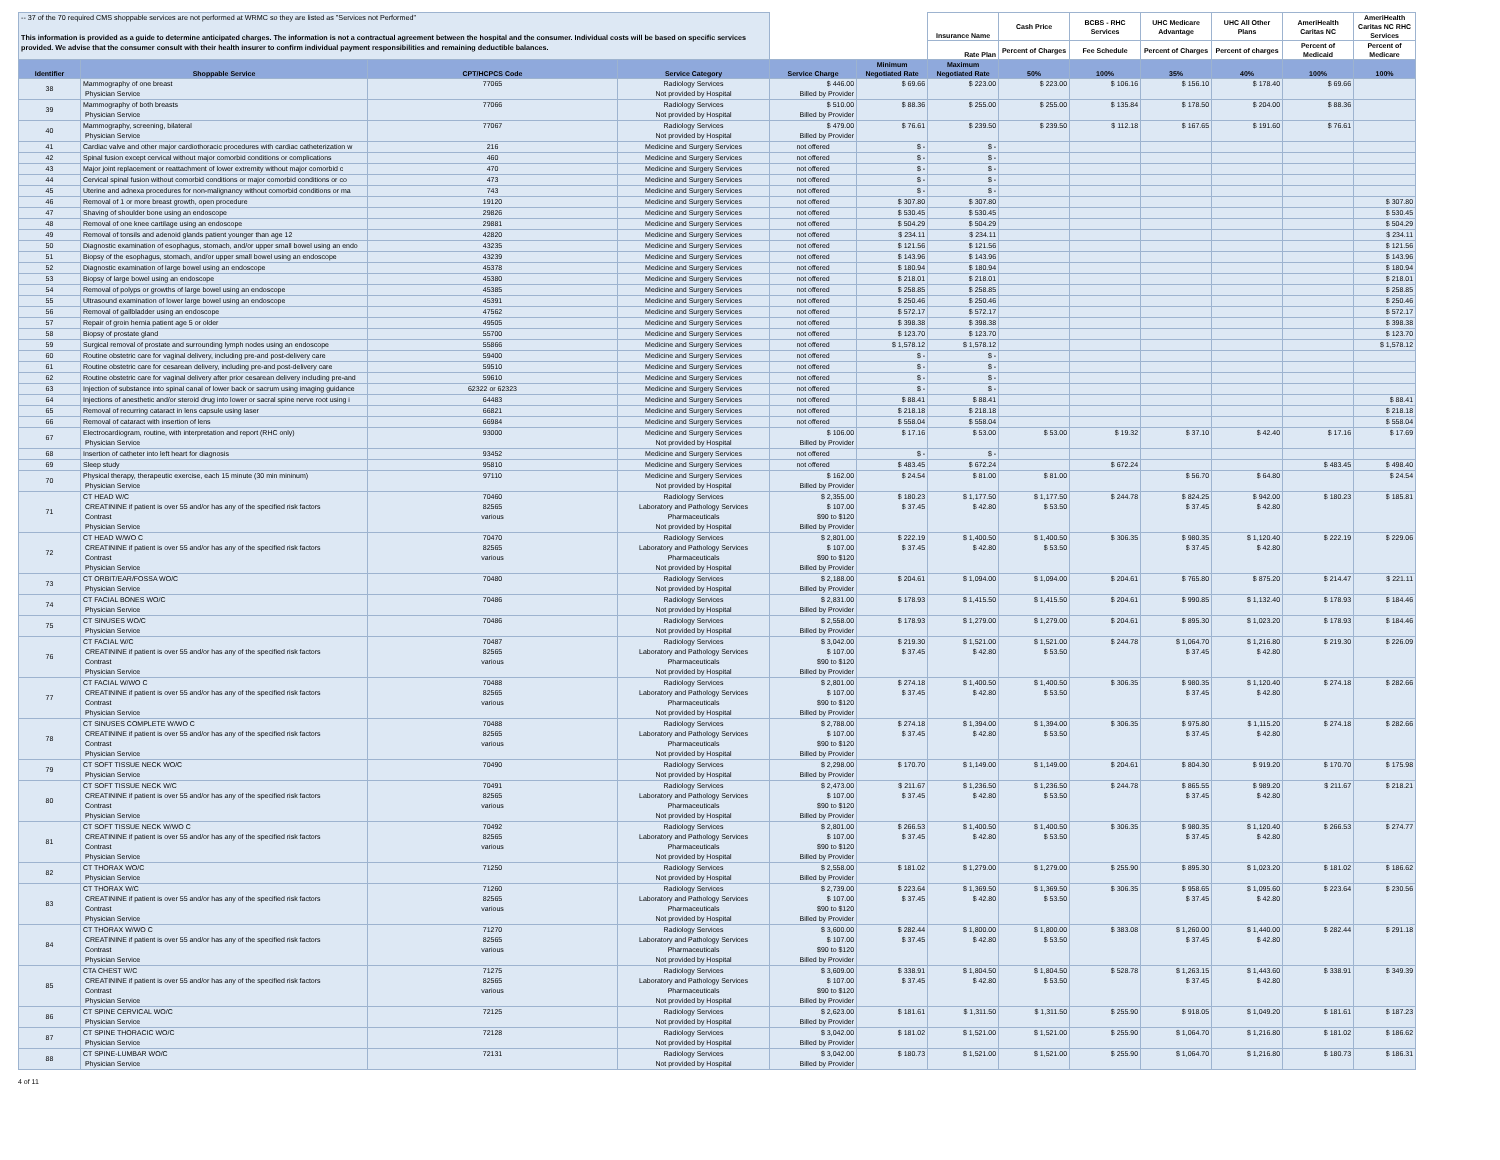| -- 37 of the 70 required CMS shoppable services are not performed at WRMC so they are listed as "Services not Performed" This information is provided as a guide to determine anticipated charges. The information is not a contractual agreement between the hospital and the consumer. Individual costs will be based on specific services provided. We advise that the consumer consult with their health insurer to confirm individual payment responsibilities and remaining deductible balances. | | | | | | Insurance Name | Cash Price | BCBS - RHC Services | UHC Medicare Advantage | UHC All Other Plans | AmeriHealth Caritas NC | AmeriHealth Caritas NC RHC Services |
| --- | --- | --- | --- | --- | --- | --- | --- | --- | --- | --- | --- | --- |
| | | | | | | Rate Plan | Percent of Charges | Fee Schedule | Percent of Charges | Percent of charges | Percent of Medicaid | Percent of Medicare |
| Identifier | Shoppable Service | CPT/HCPCS Code | Service Category | Service Charge | Minimum Negotiated Rate | Maximum Negotiated Rate | 50% | 100% | 35% | 40% | 100% | 100% |
| 38 | Mammography of one breast Physician Service | 77065 | Radiology Services Not provided by Hospital | $ 446.00 Billed by Provider | $ 69.66 | $ 223.00 | $ 223.00 | $ 106.16 | $ 156.10 | $ 178.40 | $ 69.66 | |
| 39 | Mammography of both breasts Physician Service | 77066 | Radiology Services Not provided by Hospital | $ 510.00 Billed by Provider | $ 88.36 | $ 255.00 | $ 255.00 | $ 135.84 | $ 178.50 | $ 204.00 | $ 88.36 | |
| 40 | Mammography, screening, bilateral Physician Service | 77067 | Radiology Services Not provided by Hospital | $ 479.00 Billed by Provider | $ 76.61 | $ 239.50 | $ 239.50 | $ 112.18 | $ 167.65 | $ 191.60 | $ 76.61 | |
| 41 | Cardiac valve and other major cardiothoracic procedures with cardiac catheterization w | 216 | Medicine and Surgery Services | not offered | $ - | $ - | | | | | | |
| 42 | Spinal fusion except cervical without major comorbid conditions or complications | 460 | Medicine and Surgery Services | not offered | $ - | $ - | | | | | | |
| 43 | Major joint replacement or reattachment of lower extremity without major comorbid c | 470 | Medicine and Surgery Services | not offered | $ - | $ - | | | | | | |
| 44 | Cervical spinal fusion without comorbid conditions or major comorbid conditions or co | 473 | Medicine and Surgery Services | not offered | $ - | $ - | | | | | | |
| 45 | Uterine and adnexa procedures for non-malignancy without comorbid conditions or ma | 743 | Medicine and Surgery Services | not offered | $ - | $ - | | | | | | |
| 46 | Removal of 1 or more breast growth, open procedure | 19120 | Medicine and Surgery Services | not offered | $ 307.80 | $ 307.80 | | | | | | $ 307.80 |
| 47 | Shaving of shoulder bone using an endoscope | 29826 | Medicine and Surgery Services | not offered | $ 530.45 | $ 530.45 | | | | | | $ 530.45 |
| 48 | Removal of one knee cartilage using an endoscope | 29881 | Medicine and Surgery Services | not offered | $ 504.29 | $ 504.29 | | | | | | $ 504.29 |
| 49 | Removal of tonsils and adenoid glands patient younger than age 12 | 42820 | Medicine and Surgery Services | not offered | $ 234.11 | $ 234.11 | | | | | | $ 234.11 |
| 50 | Diagnostic examination of esophagus, stomach, and/or upper small bowel using an endo | 43235 | Medicine and Surgery Services | not offered | $ 121.56 | $ 121.56 | | | | | | $ 121.56 |
| 51 | Biopsy of the esophagus, stomach, and/or upper small bowel using an endoscope | 43239 | Medicine and Surgery Services | not offered | $ 143.96 | $ 143.96 | | | | | | $ 143.96 |
| 52 | Diagnostic examination of large bowel using an endoscope | 45378 | Medicine and Surgery Services | not offered | $ 180.94 | $ 180.94 | | | | | | $ 180.94 |
| 53 | Biopsy of large bowel using an endoscope | 45380 | Medicine and Surgery Services | not offered | $ 218.01 | $ 218.01 | | | | | | $ 218.01 |
| 54 | Removal of polyps or growths of large bowel using an endoscope | 45385 | Medicine and Surgery Services | not offered | $ 258.85 | $ 258.85 | | | | | | $ 258.85 |
| 55 | Ultrasound examination of lower large bowel using an endoscope | 45391 | Medicine and Surgery Services | not offered | $ 250.46 | $ 250.46 | | | | | | $ 250.46 |
| 56 | Removal of gallbladder using an endoscope | 47562 | Medicine and Surgery Services | not offered | $ 572.17 | $ 572.17 | | | | | | $ 572.17 |
| 57 | Repair of groin hernia patient age 5 or older | 49505 | Medicine and Surgery Services | not offered | $ 398.38 | $ 398.38 | | | | | | $ 398.38 |
| 58 | Biopsy of prostate gland | 55700 | Medicine and Surgery Services | not offered | $ 123.70 | $ 123.70 | | | | | | $ 123.70 |
| 59 | Surgical removal of prostate and surrounding lymph nodes using an endoscope | 55866 | Medicine and Surgery Services | not offered | $ 1,578.12 | $ 1,578.12 | | | | | | $ 1,578.12 |
| 60 | Routine obstetric care for vaginal delivery, including pre-and post-delivery care | 59400 | Medicine and Surgery Services | not offered | $ - | $ - | | | | | | |
| 61 | Routine obstetric care for cesarean delivery, including pre-and post-delivery care | 59510 | Medicine and Surgery Services | not offered | $ - | $ - | | | | | | |
| 62 | Routine obstetric care for vaginal delivery after prior cesarean delivery including pre-and | 59610 | Medicine and Surgery Services | not offered | $ - | $ - | | | | | | |
| 63 | Injection of substance into spinal canal of lower back or sacrum using imaging guidance | 62322 or 62323 | Medicine and Surgery Services | not offered | $ - | $ - | | | | | | |
| 64 | Injections of anesthetic and/or steroid drug into lower or sacral spine nerve root using i | 64483 | Medicine and Surgery Services | not offered | $ 88.41 | $ 88.41 | | | | | | $ 88.41 |
| 65 | Removal of recurring cataract in lens capsule using laser | 66821 | Medicine and Surgery Services | not offered | $ 218.18 | $ 218.18 | | | | | | $ 218.18 |
| 66 | Removal of cataract with insertion of lens | 66984 | Medicine and Surgery Services | not offered | $ 558.04 | $ 558.04 | | | | | | $ 558.04 |
| 67 | Electrocardiogram, routine, with interpretation and report (RHC only) Physician Service | 93000 | Medicine and Surgery Services Not provided by Hospital | $ 106.00 Billed by Provider | $ 17.16 | $ 53.00 | $ 53.00 | $ 19.32 | $ 37.10 | $ 42.40 | $ 17.16 | $ 17.69 |
| 68 | Insertion of catheter into left heart for diagnosis | 93452 | Medicine and Surgery Services | not offered | $ - | $ - | | | | | | |
| 69 | Sleep study | 95810 | Medicine and Surgery Services | not offered | $ 483.45 | $ 672.24 | | $ 672.24 | | | $ 483.45 | $ 498.40 |
| 70 | Physical therapy, therapeutic exercise, each 15 minute (30 min mininum) Physician Service | 97110 | Medicine and Surgery Services Not provided by Hospital | $ 162.00 Billed by Provider | $ 24.54 | $ 81.00 | $ 81.00 | | $ 56.70 | $ 64.80 | | $ 24.54 |
| 71 | CT HEAD W/C CREATININE if patient is over 55 and/or has any of the specified risk factors Contrast Physician Service | 70460 82565 various | Radiology Services Laboratory and Pathology Services Pharmaceuticals Not provided by Hospital | $ 2,355.00 $ 107.00 $90 to $120 Billed by Provider | $ 180.23 $ 37.45 | $ 1,177.50 $ 42.80 | $ 1,177.50 $ 53.50 | $ 244.78 | $ 824.25 $ 37.45 | $ 942.00 $ 42.80 | $ 180.23 | $ 185.81 |
| 72 | CT HEAD W/WO C CREATININE if patient is over 55 and/or has any of the specified risk factors Contrast Physician Service | 70470 82565 various | Radiology Services Laboratory and Pathology Services Pharmaceuticals Not provided by Hospital | $ 2,801.00 $ 107.00 $90 to $120 Billed by Provider | $ 222.19 $ 37.45 | $ 1,400.50 $ 42.80 | $ 1,400.50 $ 53.50 | $ 306.35 | $ 980.35 $ 37.45 | $ 1,120.40 $ 42.80 | $ 222.19 | $ 229.06 |
| 73 | CT ORBIT/EAR/FOSSA WO/C Physician Service | 70480 | Radiology Services Not provided by Hospital | $ 2,188.00 Billed by Provider | $ 204.61 | $ 1,094.00 | $ 1,094.00 | $ 204.61 | $ 765.80 | $ 875.20 | $ 214.47 | $ 221.11 |
| 74 | CT FACIAL BONES WO/C Physician Service | 70486 | Radiology Services Not provided by Hospital | $ 2,831.00 Billed by Provider | $ 178.93 | $ 1,415.50 | $ 1,415.50 | $ 204.61 | $ 990.85 | $ 1,132.40 | $ 178.93 | $ 184.46 |
| 75 | CT SINUSES WO/C Physician Service | 70486 | Radiology Services Not provided by Hospital | $ 2,558.00 Billed by Provider | $ 178.93 | $ 1,279.00 | $ 1,279.00 | $ 204.61 | $ 895.30 | $ 1,023.20 | $ 178.93 | $ 184.46 |
| 76 | CT FACIAL W/C CREATININE if patient is over 55 and/or has any of the specified risk factors Contrast Physician Service | 70487 82565 various | Radiology Services Laboratory and Pathology Services Pharmaceuticals Not provided by Hospital | $ 3,042.00 $ 107.00 $90 to $120 Billed by Provider | $ 219.30 $ 37.45 | $ 1,521.00 $ 42.80 | $ 1,521.00 $ 53.50 | $ 244.78 | $ 1,064.70 $ 37.45 | $ 1,216.80 $ 42.80 | $ 219.30 | $ 226.09 |
| 77 | CT FACIAL W/WO C CREATININE if patient is over 55 and/or has any of the specified risk factors Contrast Physician Service | 70488 82565 various | Radiology Services Laboratory and Pathology Services Pharmaceuticals Not provided by Hospital | $ 2,801.00 $ 107.00 $90 to $120 Billed by Provider | $ 274.18 $ 37.45 | $ 1,400.50 $ 42.80 | $ 1,400.50 $ 53.50 | $ 306.35 | $ 980.35 $ 37.45 | $ 1,120.40 $ 42.80 | $ 274.18 | $ 282.66 |
| 78 | CT SINUSES COMPLETE W/WO C CREATININE if patient is over 55 and/or has any of the specified risk factors Contrast Physician Service | 70488 82565 various | Radiology Services Laboratory and Pathology Services Pharmaceuticals Not provided by Hospital | $ 2,788.00 $ 107.00 $90 to $120 Billed by Provider | $ 274.18 $ 37.45 | $ 1,394.00 $ 42.80 | $ 1,394.00 $ 53.50 | $ 306.35 | $ 975.80 $ 37.45 | $ 1,115.20 $ 42.80 | $ 274.18 | $ 282.66 |
| 79 | CT SOFT TISSUE NECK WO/C Physician Service | 70490 | Radiology Services Not provided by Hospital | $ 2,298.00 Billed by Provider | $ 170.70 | $ 1,149.00 | $ 1,149.00 | $ 204.61 | $ 804.30 | $ 919.20 | $ 170.70 | $ 175.98 |
| 80 | CT SOFT TISSUE NECK W/C CREATININE if patient is over 55 and/or has any of the specified risk factors Contrast Physician Service | 70491 82565 various | Radiology Services Laboratory and Pathology Services Pharmaceuticals Not provided by Hospital | $ 2,473.00 $ 107.00 $90 to $120 Billed by Provider | $ 211.67 $ 37.45 | $ 1,236.50 $ 42.80 | $ 1,236.50 $ 53.50 | $ 244.78 | $ 865.55 $ 37.45 | $ 989.20 $ 42.80 | $ 211.67 | $ 218.21 |
| 81 | CT SOFT TISSUE NECK W/WO C CREATININE if patient is over 55 and/or has any of the specified risk factors Contrast Physician Service | 70492 82565 various | Radiology Services Laboratory and Pathology Services Pharmaceuticals Not provided by Hospital | $ 2,801.00 $ 107.00 $90 to $120 Billed by Provider | $ 266.53 $ 37.45 | $ 1,400.50 $ 42.80 | $ 1,400.50 $ 53.50 | $ 306.35 | $ 980.35 $ 37.45 | $ 1,120.40 $ 42.80 | $ 266.53 | $ 274.77 |
| 82 | CT THORAX WO/C Physician Service | 71250 | Radiology Services Not provided by Hospital | $ 2,558.00 Billed by Provider | $ 181.02 | $ 1,279.00 | $ 1,279.00 | $ 255.90 | $ 895.30 | $ 1,023.20 | $ 181.02 | $ 186.62 |
| 83 | CT THORAX W/C CREATININE if patient is over 55 and/or has any of the specified risk factors Contrast Physician Service | 71260 82565 various | Radiology Services Laboratory and Pathology Services Pharmaceuticals Not provided by Hospital | $ 2,739.00 $ 107.00 $90 to $120 Billed by Provider | $ 223.64 $ 37.45 | $ 1,369.50 $ 42.80 | $ 1,369.50 $ 53.50 | $ 306.35 | $ 958.65 $ 37.45 | $ 1,095.60 $ 42.80 | $ 223.64 | $ 230.56 |
| 84 | CT THORAX W/WO C CREATININE if patient is over 55 and/or has any of the specified risk factors Contrast Physician Service | 71270 82565 various | Radiology Services Laboratory and Pathology Services Pharmaceuticals Not provided by Hospital | $ 3,600.00 $ 107.00 $90 to $120 Billed by Provider | $ 282.44 $ 37.45 | $ 1,800.00 $ 42.80 | $ 1,800.00 $ 53.50 | $ 383.08 | $ 1,260.00 $ 37.45 | $ 1,440.00 $ 42.80 | $ 282.44 | $ 291.18 |
| 85 | CTA CHEST W/C CREATININE if patient is over 55 and/or has any of the specified risk factors Contrast Physician Service | 71275 82565 various | Radiology Services Laboratory and Pathology Services Pharmaceuticals Not provided by Hospital | $ 3,609.00 $ 107.00 $90 to $120 Billed by Provider | $ 338.91 $ 37.45 | $ 1,804.50 $ 42.80 | $ 1,804.50 $ 53.50 | $ 528.78 | $ 1,263.15 $ 37.45 | $ 1,443.60 $ 42.80 | $ 338.91 | $ 349.39 |
| 86 | CT SPINE CERVICAL WO/C Physician Service | 72125 | Radiology Services Not provided by Hospital | $ 2,623.00 Billed by Provider | $ 181.61 | $ 1,311.50 | $ 1,311.50 | $ 255.90 | $ 918.05 | $ 1,049.20 | $ 181.61 | $ 187.23 |
| 87 | CT SPINE THORACIC WO/C Physician Service | 72128 | Radiology Services Not provided by Hospital | $ 3,042.00 Billed by Provider | $ 181.02 | $ 1,521.00 | $ 1,521.00 | $ 255.90 | $ 1,064.70 | $ 1,216.80 | $ 181.02 | $ 186.62 |
| 88 | CT SPINE-LUMBAR WO/C Physician Service | 72131 | Radiology Services Not provided by Hospital | $ 3,042.00 Billed by Provider | $ 180.73 | $ 1,521.00 | $ 1,521.00 | $ 255.90 | $ 1,064.70 | $ 1,216.80 | $ 180.73 | $ 186.31 |
4 of 11